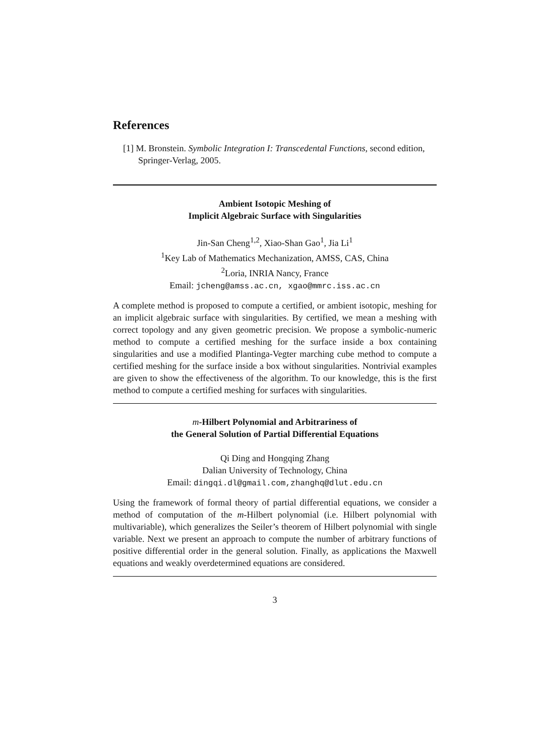References
[1] M. Bronstein. Symbolic Integration I: Transcedental Functions, second edition, Springer-Verlag, 2005.
Ambient Isotopic Meshing of
Implicit Algebraic Surface with Singularities
Jin-San Cheng<sup>1,2</sup>, Xiao-Shan Gao<sup>1</sup>, Jia Li<sup>1</sup>
<sup>1</sup> Key Lab of Mathematics Mechanization, AMSS, CAS, China
<sup>2</sup> Loria, INRIA Nancy, France
Email: jcheng@amss.ac.cn, xgao@mmrc.iss.ac.cn
A complete method is proposed to compute a certified, or ambient isotopic, meshing for an implicit algebraic surface with singularities. By certified, we mean a meshing with correct topology and any given geometric precision. We propose a symbolic-numeric method to compute a certified meshing for the surface inside a box containing singularities and use a modified Plantinga-Vegter marching cube method to compute a certified meshing for the surface inside a box without singularities. Nontrivial examples are given to show the effectiveness of the algorithm. To our knowledge, this is the first method to compute a certified meshing for surfaces with singularities.
m-Hilbert Polynomial and Arbitrariness of
the General Solution of Partial Differential Equations
Qi Ding and Hongqing Zhang
Dalian University of Technology, China
Email: dingqi.dl@gmail.com,zhanghq@dlut.edu.cn
Using the framework of formal theory of partial differential equations, we consider a method of computation of the m-Hilbert polynomial (i.e. Hilbert polynomial with multivariable), which generalizes the Seiler’s theorem of Hilbert polynomial with single variable. Next we present an approach to compute the number of arbitrary functions of positive differential order in the general solution. Finally, as applications the Maxwell equations and weakly overdetermined equations are considered.
3